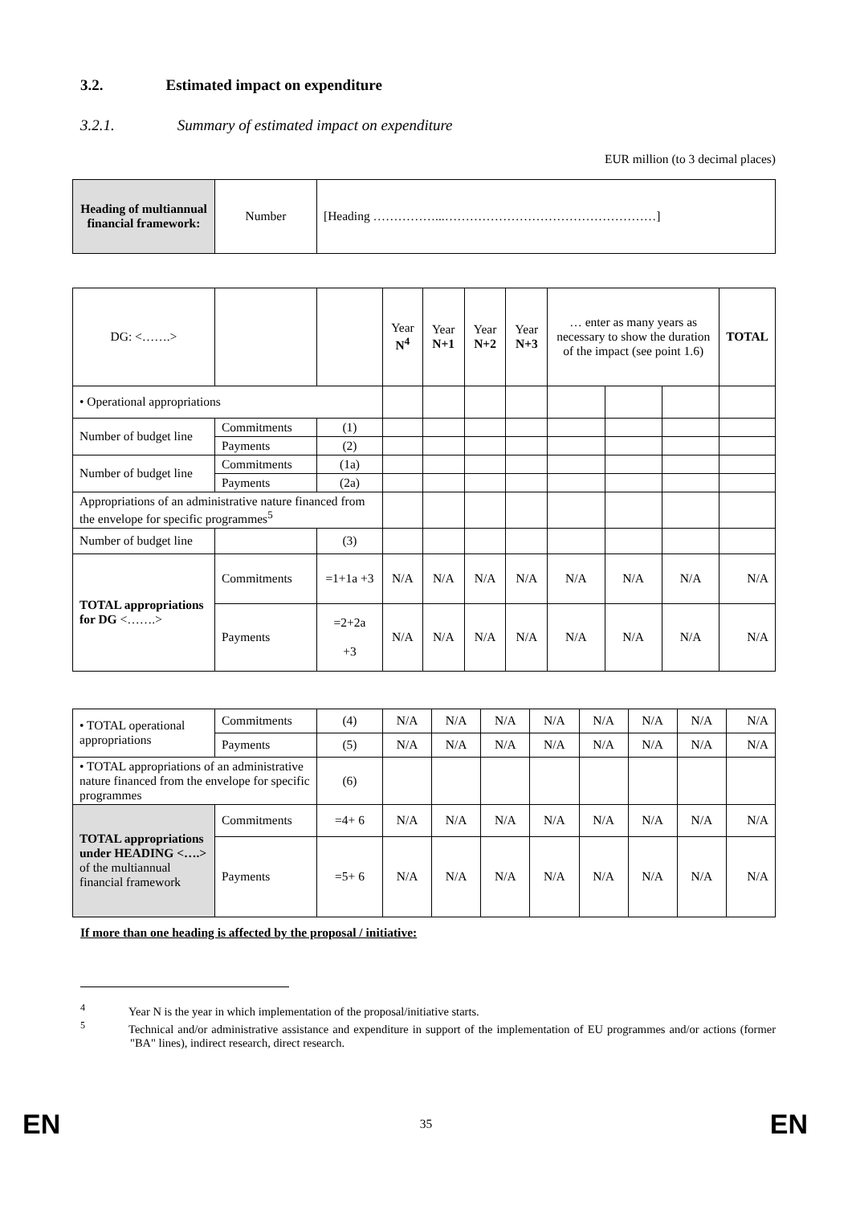3.2. Estimated impact on expenditure
3.2.1. Summary of estimated impact on expenditure
EUR million (to 3 decimal places)
| Heading of multiannual financial framework: | Number | [Heading ……………...……………………………………………] |
| DG: <…….> | | | Year N<sup>4</sup> | Year N+1 | Year N+2 | Year N+3 | … enter as many years as necessary to show the duration of the impact (see point 1.6) | | | TOTAL |
| • Operational appropriations | | | | | | | | | | |
| Number of budget line | Commitments | (1) | | | | | | | | |
| | Payments | (2) | | | | | | | | |
| Number of budget line | Commitments | (1a) | | | | | | | | |
| | Payments | (2a) | | | | | | | | |
| Appropriations of an administrative nature financed from the envelope for specific programmes<sup>5</sup> | | | | | | | | | | |
| Number of budget line | | (3) | | | | | | | | |
| TOTAL appropriations for DG <…….> | Commitments | =1+1a +3 | N/A | N/A | N/A | N/A | N/A | N/A | N/A | N/A |
| | Payments | =2+2a +3 | N/A | N/A | N/A | N/A | N/A | N/A | N/A | N/A |
| • TOTAL operational appropriations | Commitments | (4) | N/A | N/A | N/A | N/A | N/A | N/A | N/A | N/A |
| | Payments | (5) | N/A | N/A | N/A | N/A | N/A | N/A | N/A | N/A |
| • TOTAL appropriations of an administrative nature financed from the envelope for specific programmes | | (6) | | | | | | | | |
| TOTAL appropriations under HEADING <….> of the multiannual financial framework | Commitments | =4+ 6 | N/A | N/A | N/A | N/A | N/A | N/A | N/A | N/A |
| | Payments | =5+ 6 | N/A | N/A | N/A | N/A | N/A | N/A | N/A | N/A |
If more than one heading is affected by the proposal / initiative:
<sup>4</sup> Year N is the year in which implementation of the proposal/initiative starts.
<sup>5</sup> Technical and/or administrative assistance and expenditure in support of the implementation of EU programmes and/or actions (former "BA" lines), indirect research, direct research.
EN
35 EN